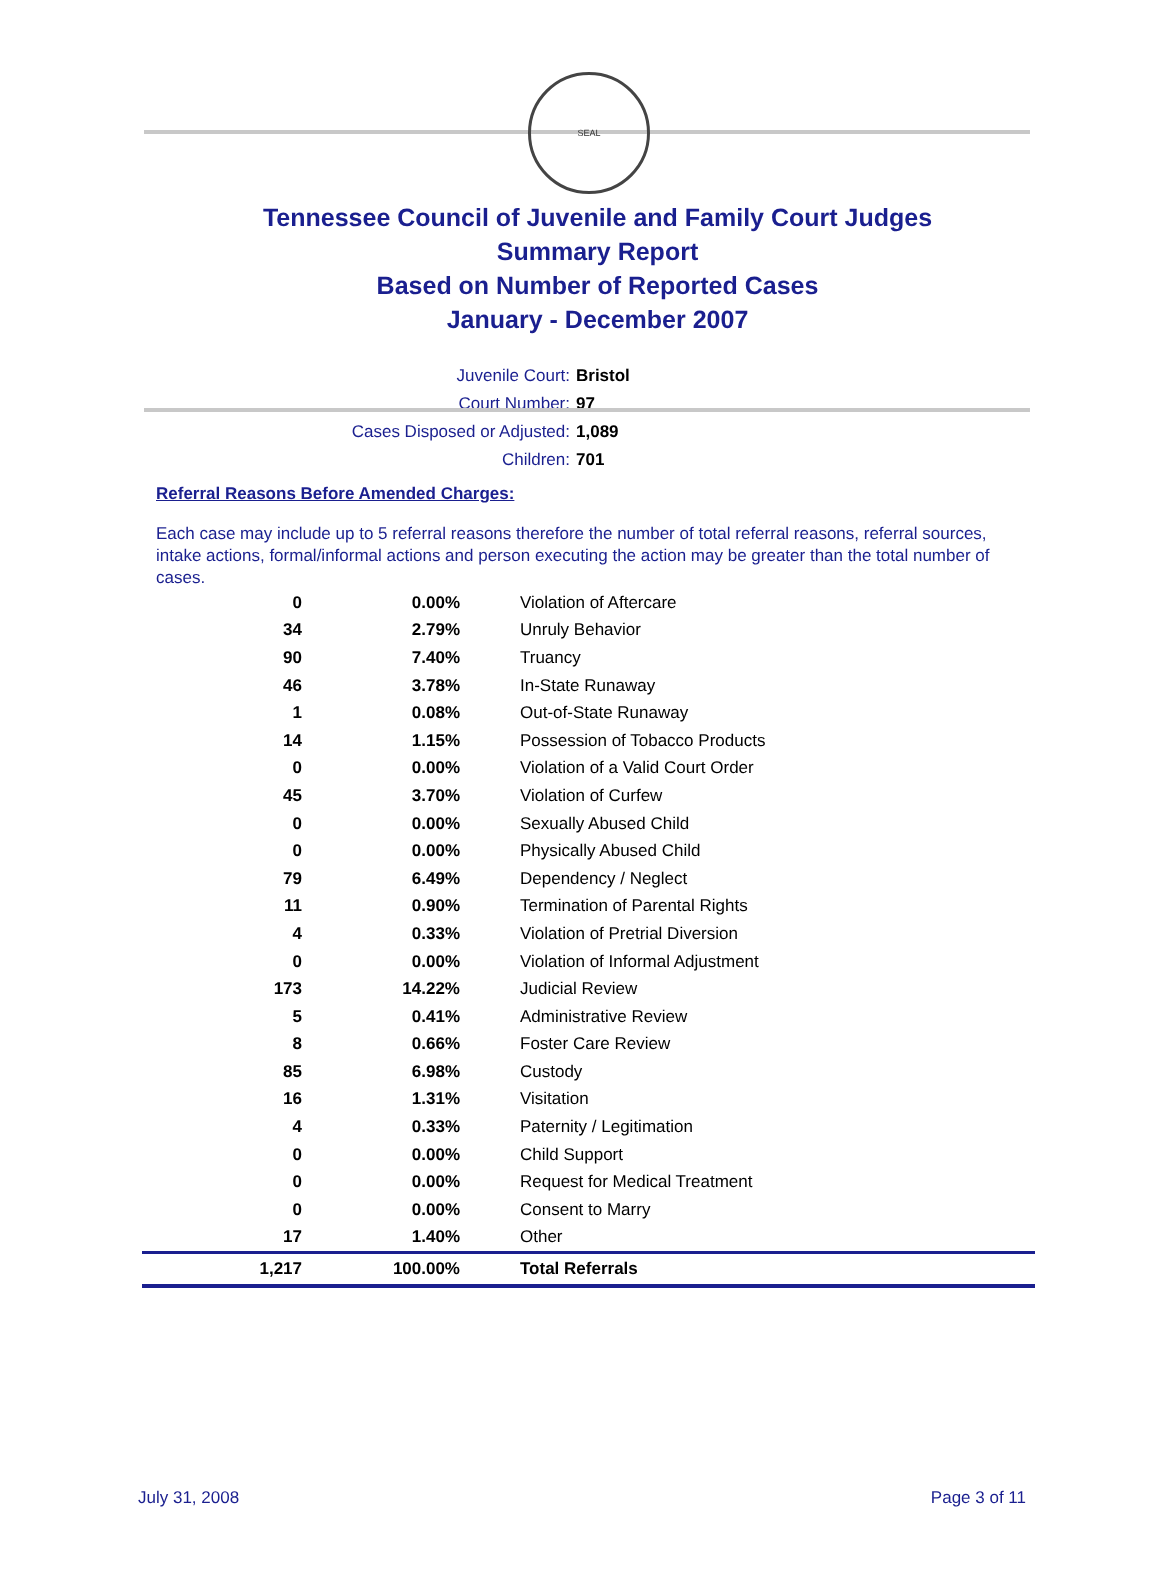SEAL
Tennessee Council of Juvenile and Family Court Judges
Summary Report
Based on Number of Reported Cases
January - December 2007
Juvenile Court: Bristol
Court Number: 97
Cases Disposed or Adjusted: 1,089
Children: 701
Referral Reasons Before Amended Charges:
Each case may include up to 5 referral reasons therefore the number of total referral reasons, referral sources, intake actions, formal/informal actions and person executing the action may be greater than the total number of cases.
| 0 | 0.00% | Violation of Aftercare |
| 34 | 2.79% | Unruly Behavior |
| 90 | 7.40% | Truancy |
| 46 | 3.78% | In-State Runaway |
| 1 | 0.08% | Out-of-State Runaway |
| 14 | 1.15% | Possession of Tobacco Products |
| 0 | 0.00% | Violation of a Valid Court Order |
| 45 | 3.70% | Violation of Curfew |
| 0 | 0.00% | Sexually Abused Child |
| 0 | 0.00% | Physically Abused Child |
| 79 | 6.49% | Dependency / Neglect |
| 11 | 0.90% | Termination of Parental Rights |
| 4 | 0.33% | Violation of Pretrial Diversion |
| 0 | 0.00% | Violation of Informal Adjustment |
| 173 | 14.22% | Judicial Review |
| 5 | 0.41% | Administrative Review |
| 8 | 0.66% | Foster Care Review |
| 85 | 6.98% | Custody |
| 16 | 1.31% | Visitation |
| 4 | 0.33% | Paternity / Legitimation |
| 0 | 0.00% | Child Support |
| 0 | 0.00% | Request for Medical Treatment |
| 0 | 0.00% | Consent to Marry |
| 17 | 1.40% | Other |
| 1,217 | 100.00% | Total Referrals |
July 31, 2008 Page 3 of 11